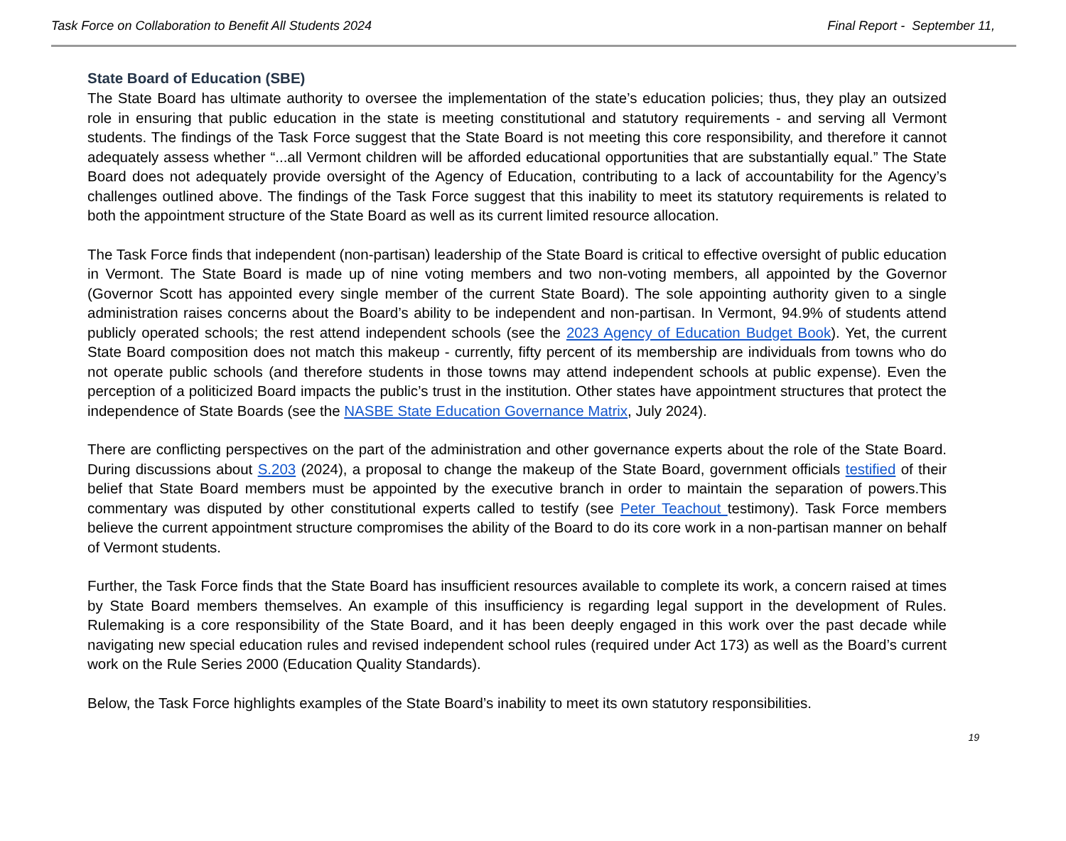Task Force on Collaboration to Benefit All Students 2024
Final Report - September 11,
State Board of Education (SBE)
The State Board has ultimate authority to oversee the implementation of the state’s education policies; thus, they play an outsized role in ensuring that public education in the state is meeting constitutional and statutory requirements - and serving all Vermont students. The findings of the Task Force suggest that the State Board is not meeting this core responsibility, and therefore it cannot adequately assess whether “...all Vermont children will be afforded educational opportunities that are substantially equal.” The State Board does not adequately provide oversight of the Agency of Education, contributing to a lack of accountability for the Agency’s challenges outlined above. The findings of the Task Force suggest that this inability to meet its statutory requirements is related to both the appointment structure of the State Board as well as its current limited resource allocation.
The Task Force finds that independent (non-partisan) leadership of the State Board is critical to effective oversight of public education in Vermont. The State Board is made up of nine voting members and two non-voting members, all appointed by the Governor (Governor Scott has appointed every single member of the current State Board). The sole appointing authority given to a single administration raises concerns about the Board’s ability to be independent and non-partisan. In Vermont, 94.9% of students attend publicly operated schools; the rest attend independent schools (see the 2023 Agency of Education Budget Book). Yet, the current State Board composition does not match this makeup - currently, fifty percent of its membership are individuals from towns who do not operate public schools (and therefore students in those towns may attend independent schools at public expense). Even the perception of a politicized Board impacts the public’s trust in the institution. Other states have appointment structures that protect the independence of State Boards (see the NASBE State Education Governance Matrix, July 2024).
There are conflicting perspectives on the part of the administration and other governance experts about the role of the State Board. During discussions about S.203 (2024), a proposal to change the makeup of the State Board, government officials testified of their belief that State Board members must be appointed by the executive branch in order to maintain the separation of powers.This commentary was disputed by other constitutional experts called to testify (see Peter Teachout testimony). Task Force members believe the current appointment structure compromises the ability of the Board to do its core work in a non-partisan manner on behalf of Vermont students.
Further, the Task Force finds that the State Board has insufficient resources available to complete its work, a concern raised at times by State Board members themselves. An example of this insufficiency is regarding legal support in the development of Rules. Rulemaking is a core responsibility of the State Board, and it has been deeply engaged in this work over the past decade while navigating new special education rules and revised independent school rules (required under Act 173) as well as the Board’s current work on the Rule Series 2000 (Education Quality Standards).
Below, the Task Force highlights examples of the State Board’s inability to meet its own statutory responsibilities.
19